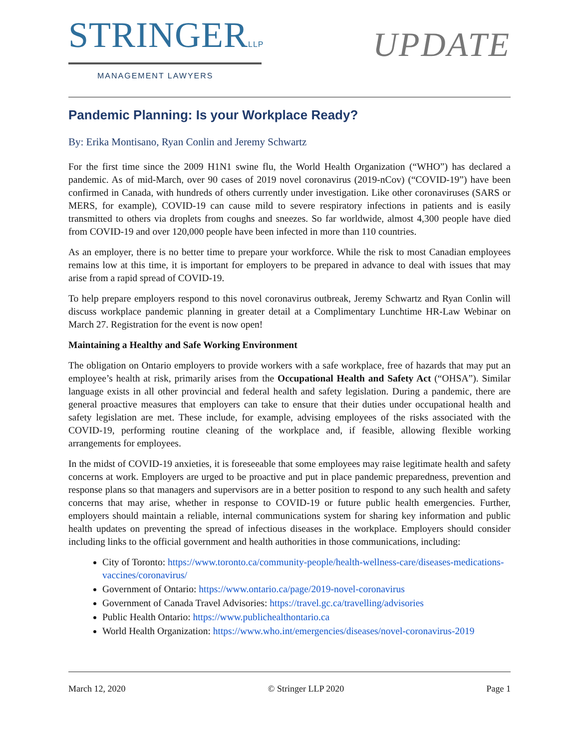STRINGERLLP
MANAGEMENT LAWYERS
UPDATE
Pandemic Planning: Is your Workplace Ready?
By: Erika Montisano, Ryan Conlin and Jeremy Schwartz
For the first time since the 2009 H1N1 swine flu, the World Health Organization (“WHO”) has declared a pandemic. As of mid-March, over 90 cases of 2019 novel coronavirus (2019-nCov) (“COVID-19”) have been confirmed in Canada, with hundreds of others currently under investigation. Like other coronaviruses (SARS or MERS, for example), COVID-19 can cause mild to severe respiratory infections in patients and is easily transmitted to others via droplets from coughs and sneezes. So far worldwide, almost 4,300 people have died from COVID-19 and over 120,000 people have been infected in more than 110 countries.
As an employer, there is no better time to prepare your workforce. While the risk to most Canadian employees remains low at this time, it is important for employers to be prepared in advance to deal with issues that may arise from a rapid spread of COVID-19.
To help prepare employers respond to this novel coronavirus outbreak, Jeremy Schwartz and Ryan Conlin will discuss workplace pandemic planning in greater detail at a Complimentary Lunchtime HR-Law Webinar on March 27. Registration for the event is now open!
Maintaining a Healthy and Safe Working Environment
The obligation on Ontario employers to provide workers with a safe workplace, free of hazards that may put an employee’s health at risk, primarily arises from the Occupational Health and Safety Act (“OHSA”). Similar language exists in all other provincial and federal health and safety legislation. During a pandemic, there are general proactive measures that employers can take to ensure that their duties under occupational health and safety legislation are met. These include, for example, advising employees of the risks associated with the COVID-19, performing routine cleaning of the workplace and, if feasible, allowing flexible working arrangements for employees.
In the midst of COVID-19 anxieties, it is foreseeable that some employees may raise legitimate health and safety concerns at work. Employers are urged to be proactive and put in place pandemic preparedness, prevention and response plans so that managers and supervisors are in a better position to respond to any such health and safety concerns that may arise, whether in response to COVID-19 or future public health emergencies. Further, employers should maintain a reliable, internal communications system for sharing key information and public health updates on preventing the spread of infectious diseases in the workplace. Employers should consider including links to the official government and health authorities in those communications, including:
City of Toronto: https://www.toronto.ca/community-people/health-wellness-care/diseases-medications-vaccines/coronavirus/
Government of Ontario: https://www.ontario.ca/page/2019-novel-coronavirus
Government of Canada Travel Advisories: https://travel.gc.ca/travelling/advisories
Public Health Ontario: https://www.publichealthontario.ca
World Health Organization: https://www.who.int/emergencies/diseases/novel-coronavirus-2019
March 12, 2020 © Stringer LLP 2020 Page 1